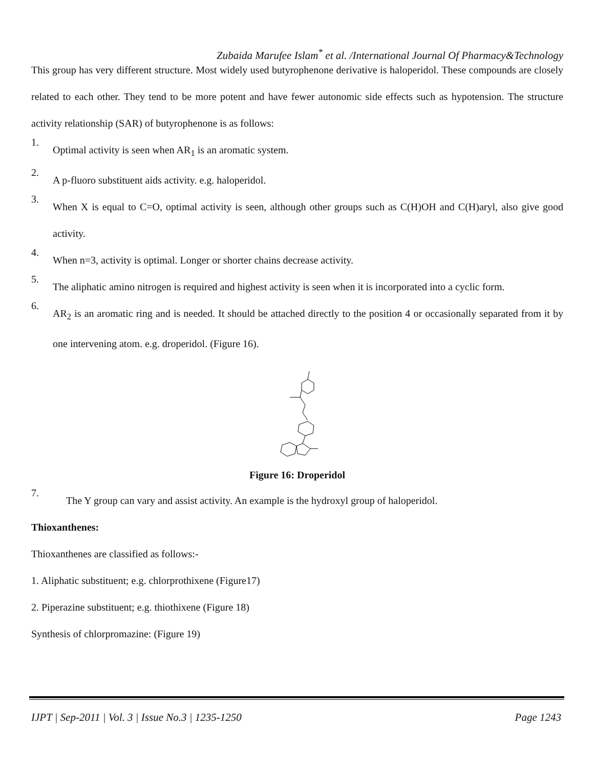Zubaida Marufee Islam<sup>*</sup> et al. /International Journal Of Pharmacy&Technology
This group has very different structure. Most widely used butyrophenone derivative is haloperidol. These compounds are closely related to each other. They tend to be more potent and have fewer autonomic side effects such as hypotension. The structure activity relationship (SAR) of butyrophenone is as follows:
1. Optimal activity is seen when AR<sub>1</sub> is an aromatic system.
2. A p-fluoro substituent aids activity. e.g. haloperidol.
3. When X is equal to C=O, optimal activity is seen, although other groups such as C(H)OH and C(H)aryl, also give good activity.
4. When n=3, activity is optimal. Longer or shorter chains decrease activity.
5. The aliphatic amino nitrogen is required and highest activity is seen when it is incorporated into a cyclic form.
6. AR<sub>2</sub> is an aromatic ring and is needed. It should be attached directly to the position 4 or occasionally separated from it by one intervening atom. e.g. droperidol. (Figure 16).
Figure 16: Droperidol
7. The Y group can vary and assist activity. An example is the hydroxyl group of haloperidol.
Thioxanthenes:
Thioxanthenes are classified as follows:-
1. Aliphatic substituent; e.g. chlorprothixene (Figure17)
2. Piperazine substituent; e.g. thiothixene (Figure 18)
Synthesis of chlorpromazine: (Figure 19)
IJPT | Sep-2011 | Vol. 3 | Issue No.3 | 1235-1250 Page 1243